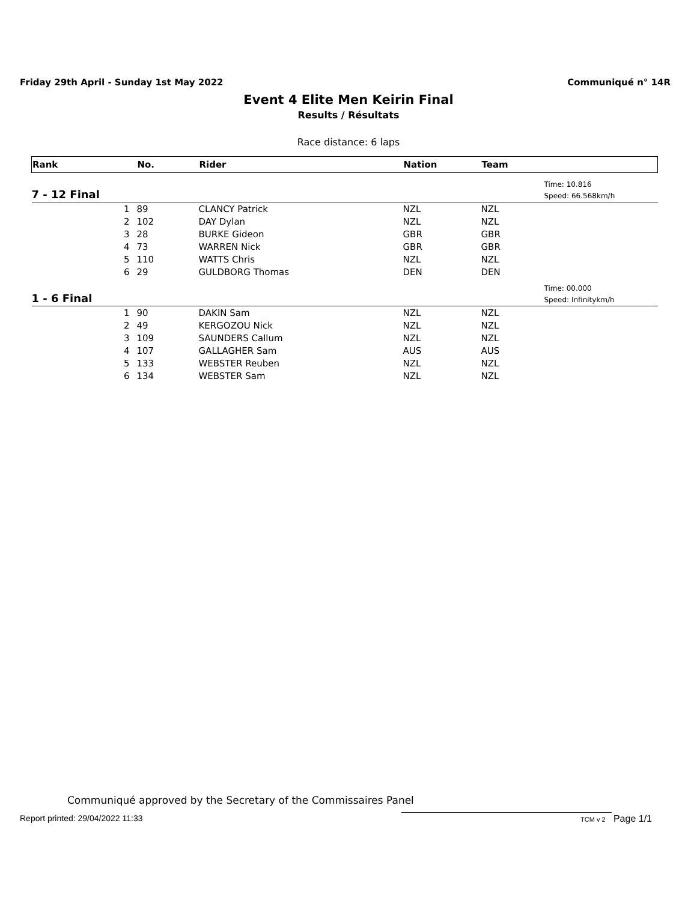Friday 29th April - Sunday 1st May 2022 Communiqué n° 14R
Event 4 Elite Men Keirin Final
Results / Résultats
Race distance: 6 laps
| Rank | | No. | Rider | Nation | Team | |
| --- | --- | --- | --- | --- | --- | --- |
| 7 - 12 Final | | | | | | Time: 10.816 Speed: 66.568km/h |
| | 1 | 89 | CLANCY Patrick | NZL | NZL | |
| | 2 | 102 | DAY Dylan | NZL | NZL | |
| | 3 | 28 | BURKE Gideon | GBR | GBR | |
| | 4 | 73 | WARREN Nick | GBR | GBR | |
| | 5 | 110 | WATTS Chris | NZL | NZL | |
| | 6 | 29 | GULDBORG Thomas | DEN | DEN | |
| 1 - 6 Final | | | | | | Time: 00.000 Speed: Infinitykm/h |
| | 1 | 90 | DAKIN Sam | NZL | NZL | |
| | 2 | 49 | KERGOZOU Nick | NZL | NZL | |
| | 3 | 109 | SAUNDERS Callum | NZL | NZL | |
| | 4 | 107 | GALLAGHER Sam | AUS | AUS | |
| | 5 | 133 | WEBSTER Reuben | NZL | NZL | |
| | 6 | 134 | WEBSTER Sam | NZL | NZL | |
Communiqué approved by the Secretary of the Commissaires Panel
Report printed: 29/04/2022 11:33
TCM v 2 Page 1/1